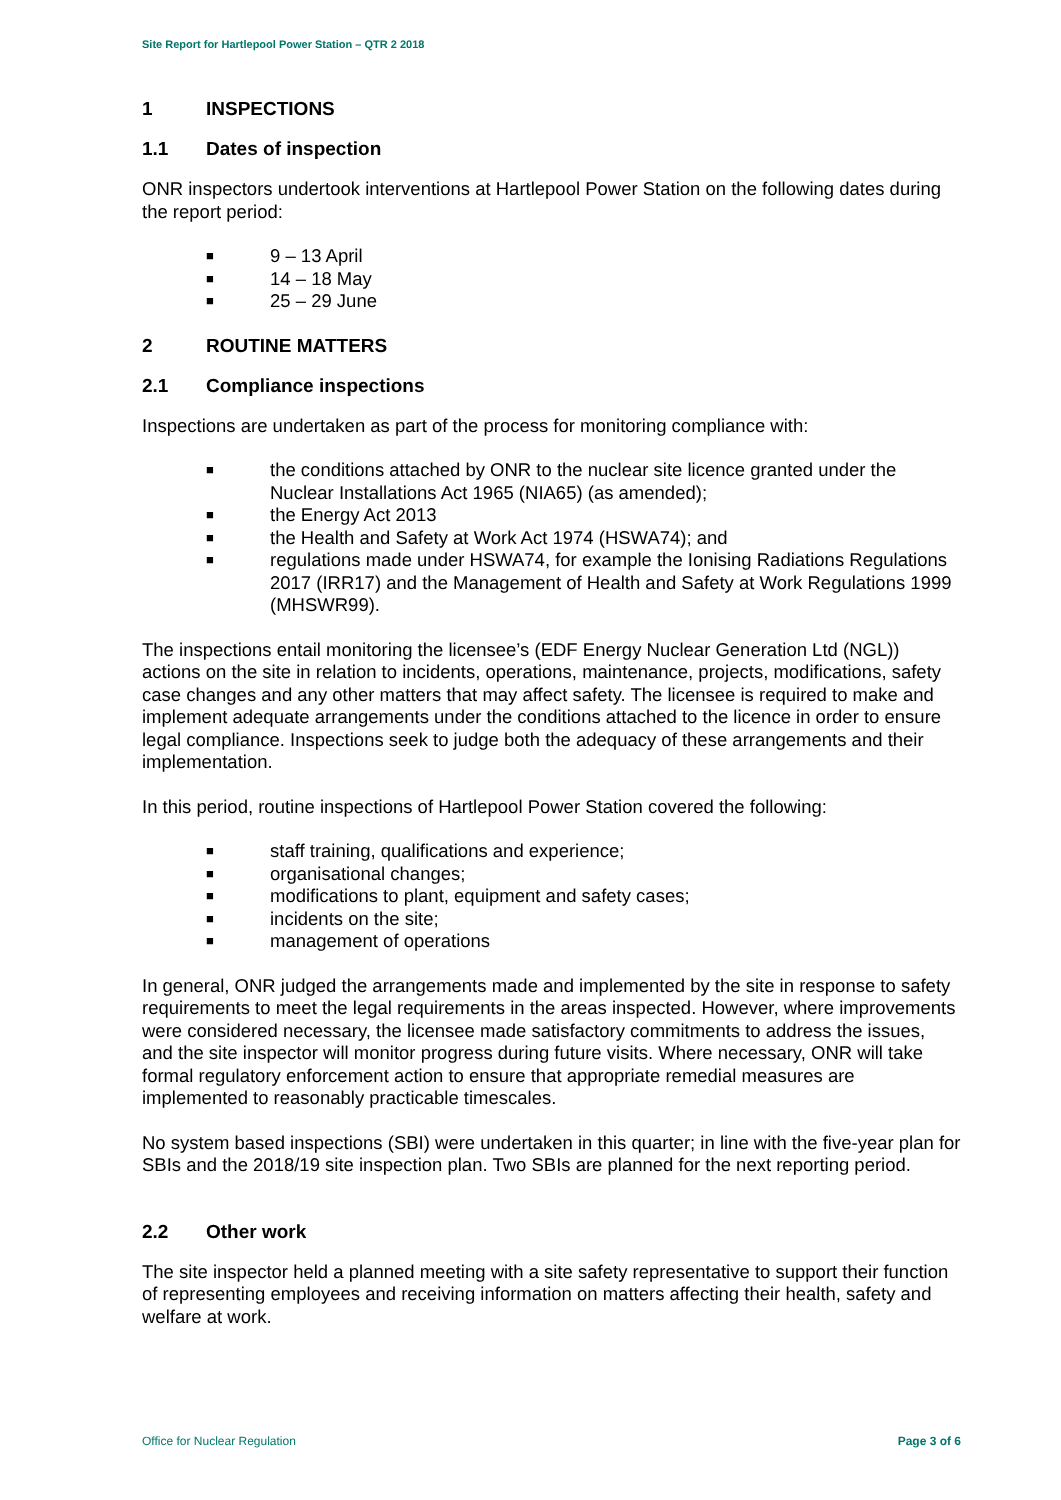Site Report for Hartlepool Power Station – QTR 2 2018
1 INSPECTIONS
1.1 Dates of inspection
ONR inspectors undertook interventions at Hartlepool Power Station on the following dates during the report period:
■ 9 – 13 April
■ 14 – 18 May
■ 25 – 29 June
2 ROUTINE MATTERS
2.1 Compliance inspections
Inspections are undertaken as part of the process for monitoring compliance with:
■ the conditions attached by ONR to the nuclear site licence granted under the Nuclear Installations Act 1965 (NIA65) (as amended);
■ the Energy Act 2013
■ the Health and Safety at Work Act 1974 (HSWA74); and
■ regulations made under HSWA74, for example the Ionising Radiations Regulations 2017 (IRR17) and the Management of Health and Safety at Work Regulations 1999 (MHSWR99).
The inspections entail monitoring the licensee’s (EDF Energy Nuclear Generation Ltd (NGL)) actions on the site in relation to incidents, operations, maintenance, projects, modifications, safety case changes and any other matters that may affect safety. The licensee is required to make and implement adequate arrangements under the conditions attached to the licence in order to ensure legal compliance. Inspections seek to judge both the adequacy of these arrangements and their implementation.
In this period, routine inspections of Hartlepool Power Station covered the following:
■ staff training, qualifications and experience;
■ organisational changes;
■ modifications to plant, equipment and safety cases;
■ incidents on the site;
■ management of operations
In general, ONR judged the arrangements made and implemented by the site in response to safety requirements to meet the legal requirements in the areas inspected. However, where improvements were considered necessary, the licensee made satisfactory commitments to address the issues, and the site inspector will monitor progress during future visits. Where necessary, ONR will take formal regulatory enforcement action to ensure that appropriate remedial measures are implemented to reasonably practicable timescales.
No system based inspections (SBI) were undertaken in this quarter; in line with the five-year plan for SBIs and the 2018/19 site inspection plan. Two SBIs are planned for the next reporting period.
2.2 Other work
The site inspector held a planned meeting with a site safety representative to support their function of representing employees and receiving information on matters affecting their health, safety and welfare at work.
Office for Nuclear Regulation Page 3 of 6